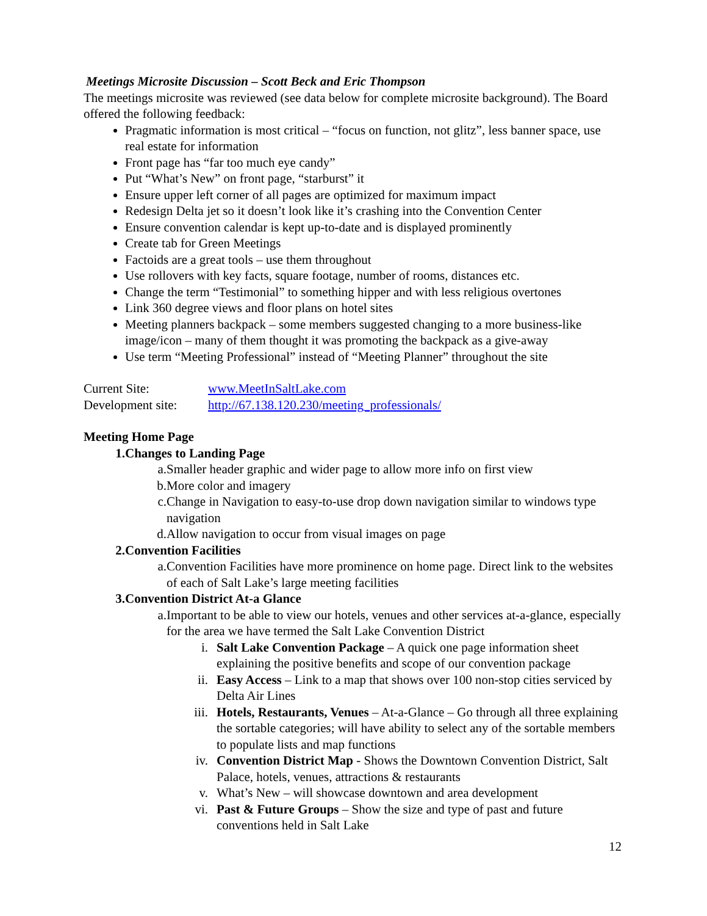Meetings Microsite Discussion – Scott Beck and Eric Thompson
The meetings microsite was reviewed (see data below for complete microsite background). The Board offered the following feedback:
Pragmatic information is most critical – “focus on function, not glitz”, less banner space, use real estate for information
Front page has “far too much eye candy”
Put “What’s New” on front page, “starburst” it
Ensure upper left corner of all pages are optimized for maximum impact
Redesign Delta jet so it doesn’t look like it’s crashing into the Convention Center
Ensure convention calendar is kept up-to-date and is displayed prominently
Create tab for Green Meetings
Factoids are a great tools – use them throughout
Use rollovers with key facts, square footage, number of rooms, distances etc.
Change the term “Testimonial” to something hipper and with less religious overtones
Link 360 degree views and floor plans on hotel sites
Meeting planners backpack – some members suggested changing to a more business-like image/icon – many of them thought it was promoting the backpack as a give-away
Use term “Meeting Professional” instead of “Meeting Planner” throughout the site
Current Site: www.MeetInSaltLake.com
Development site: http://67.138.120.230/meeting_professionals/
Meeting Home Page
1. Changes to Landing Page
a. Smaller header graphic and wider page to allow more info on first view
b. More color and imagery
c. Change in Navigation to easy-to-use drop down navigation similar to windows type navigation
d. Allow navigation to occur from visual images on page
2. Convention Facilities
a. Convention Facilities have more prominence on home page. Direct link to the websites of each of Salt Lake’s large meeting facilities
3. Convention District At-a Glance
a. Important to be able to view our hotels, venues and other services at-a-glance, especially for the area we have termed the Salt Lake Convention District
i. Salt Lake Convention Package – A quick one page information sheet explaining the positive benefits and scope of our convention package
ii. Easy Access – Link to a map that shows over 100 non-stop cities serviced by Delta Air Lines
iii. Hotels, Restaurants, Venues – At-a-Glance – Go through all three explaining the sortable categories; will have ability to select any of the sortable members to populate lists and map functions
iv. Convention District Map - Shows the Downtown Convention District, Salt Palace, hotels, venues, attractions & restaurants
v. What’s New – will showcase downtown and area development
vi. Past & Future Groups – Show the size and type of past and future conventions held in Salt Lake
12